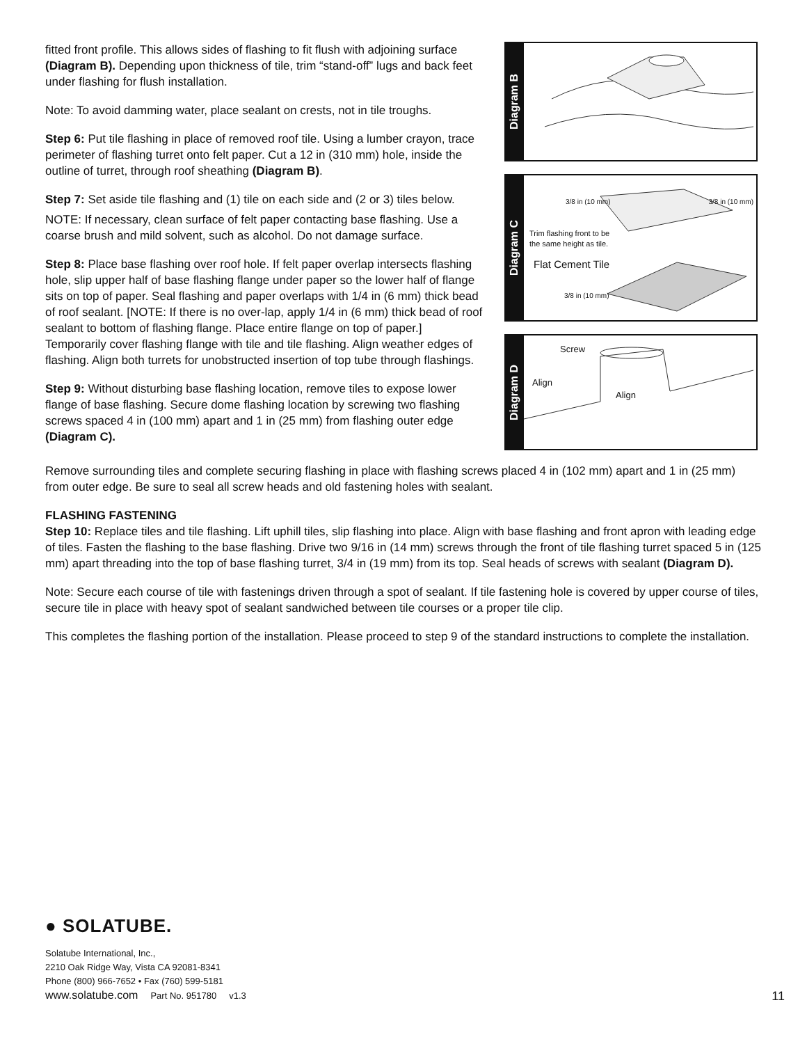fitted front profile. This allows sides of flashing to fit flush with adjoining surface (Diagram B). Depending upon thickness of tile, trim “stand-off” lugs and back feet under flashing for flush installation.
Note: To avoid damming water, place sealant on crests, not in tile troughs.
Step 6: Put tile flashing in place of removed roof tile. Using a lumber crayon, trace perimeter of flashing turret onto felt paper. Cut a 12 in (310 mm) hole, inside the outline of turret, through roof sheathing (Diagram B).
Step 7: Set aside tile flashing and (1) tile on each side and (2 or 3) tiles below.
NOTE: If necessary, clean surface of felt paper contacting base flashing. Use a coarse brush and mild solvent, such as alcohol. Do not damage surface.
Step 8: Place base flashing over roof hole. If felt paper overlap intersects flashing hole, slip upper half of base flashing flange under paper so the lower half of flange sits on top of paper. Seal flashing and paper overlaps with 1/4 in (6 mm) thick bead of roof sealant. [NOTE: If there is no over-lap, apply 1/4 in (6 mm) thick bead of roof sealant to bottom of flashing flange. Place entire flange on top of paper.] Temporarily cover flashing flange with tile and tile flashing. Align weather edges of flashing. Align both turrets for unobstructed insertion of top tube through flashings.
Step 9: Without disturbing base flashing location, remove tiles to expose lower flange of base flashing. Secure dome flashing location by screwing two flashing screws spaced 4 in (100 mm) apart and 1 in (25 mm) from flashing outer edge (Diagram C).
Diagram B
Diagram C
3/8 in (10 mm) 3/8 in (10 mm)
Trim flashing front to be
the same height as tile.
Flat Cement Tile
3/8 in (10 mm)
Diagram D
Screw
Align
Align
Remove surrounding tiles and complete securing flashing in place with flashing screws placed 4 in (102 mm) apart and 1 in (25 mm) from outer edge. Be sure to seal all screw heads and old fastening holes with sealant.
FLASHING FASTENING
Step 10: Replace tiles and tile flashing. Lift uphill tiles, slip flashing into place. Align with base flashing and front apron with leading edge of tiles. Fasten the flashing to the base flashing. Drive two 9/16 in (14 mm) screws through the front of tile flashing turret spaced 5 in (125 mm) apart threading into the top of base flashing turret, 3/4 in (19 mm) from its top. Seal heads of screws with sealant (Diagram D).
Note: Secure each course of tile with fastenings driven through a spot of sealant. If tile fastening hole is covered by upper course of tiles, secure tile in place with heavy spot of sealant sandwiched between tile courses or a proper tile clip.
This completes the flashing portion of the installation. Please proceed to step 9 of the standard instructions to complete the installation.
● SOLATUBE.
Solatube International, Inc.,
2210 Oak Ridge Way, Vista CA 92081-8341
Phone (800) 966-7652 • Fax (760) 599-5181
www.solatube.com Part No. 951780 v1.3
11